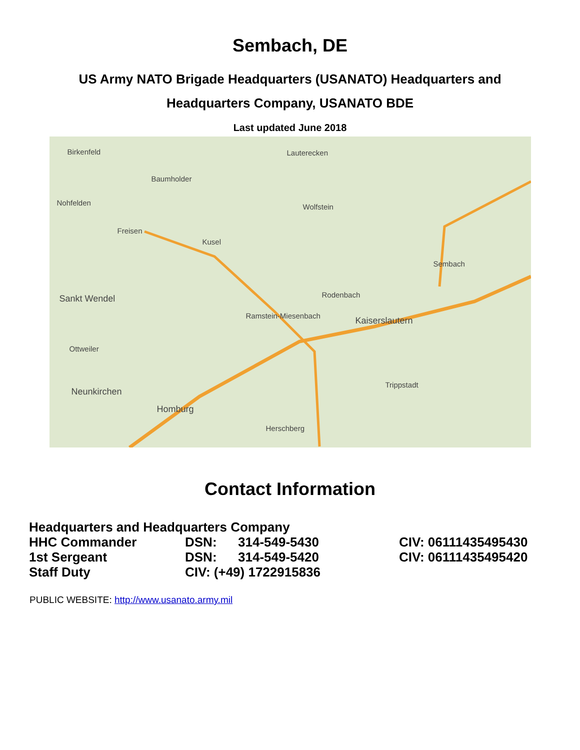Sembach, DE
US Army NATO Brigade Headquarters (USANATO) Headquarters and
Headquarters Company, USANATO BDE
Last updated June 2018
Birkenfeld Lauterecken
Baumholder
Nohfelden Wolfstein
Freisen
Kusel
Sembach
Sankt Wendel Rodenbach
Ramstein-Miesenbach Kaiserslautern
Ottweiler
Neunkirchen
Homburg
Trippstadt
Herschberg
Contact Information
| Headquarters and Headquarters Company | | | |
| HHC Commander | DSN: | 314-549-5430 | CIV: 06111435495430 |
| 1st Sergeant | DSN: | 314-549-5420 | CIV: 06111435495420 |
| Staff Duty | CIV: (+49) 1722915836 | | |
PUBLIC WEBSITE: http://www.usanato.army.mil